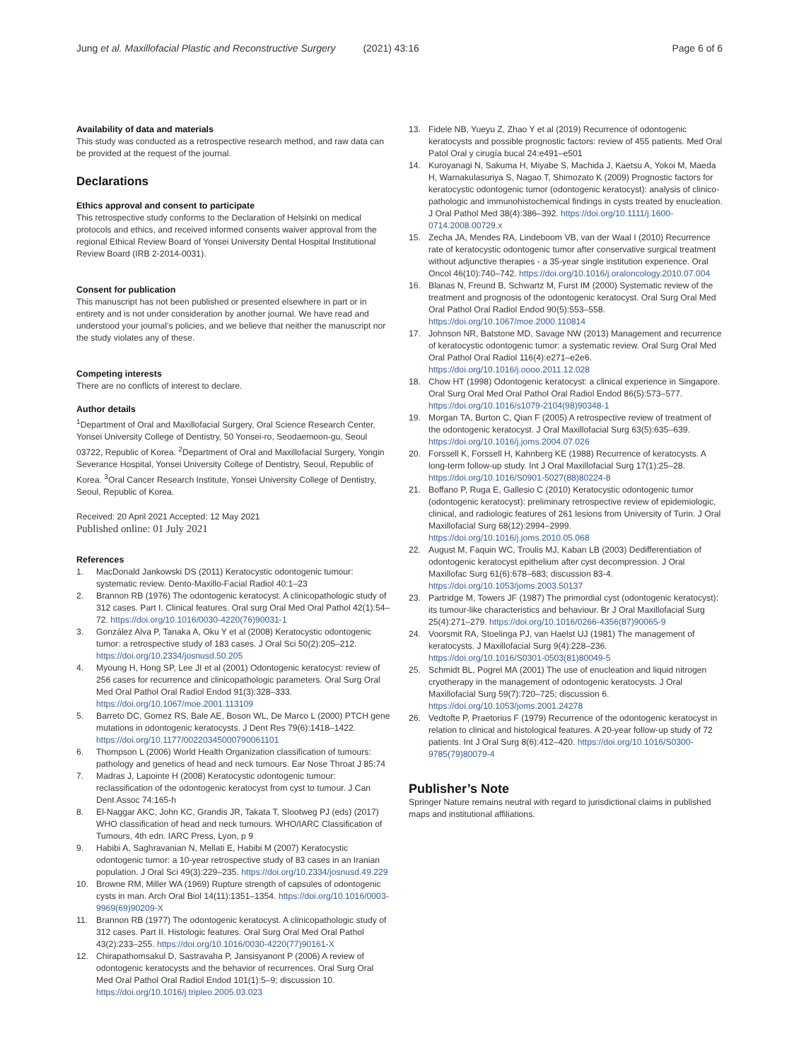Jung et al. Maxillofacial Plastic and Reconstructive Surgery (2021) 43:16 Page 6 of 6
Availability of data and materials
This study was conducted as a retrospective research method, and raw data can be provided at the request of the journal.
Declarations
Ethics approval and consent to participate
This retrospective study conforms to the Declaration of Helsinki on medical protocols and ethics, and received informed consents waiver approval from the regional Ethical Review Board of Yonsei University Dental Hospital Institutional Review Board (IRB 2-2014-0031).
Consent for publication
This manuscript has not been published or presented elsewhere in part or in entirety and is not under consideration by another journal. We have read and understood your journal’s policies, and we believe that neither the manuscript nor the study violates any of these.
Competing interests
There are no conflicts of interest to declare.
Author details
<sup>1</sup> Department of Oral and Maxillofacial Surgery, Oral Science Research Center, Yonsei University College of Dentistry, 50 Yonsei-ro, Seodaemoon-gu, Seoul 03722, Republic of Korea. <sup>2</sup>Department of Oral and Maxillofacial Surgery, Yongin Severance Hospital, Yonsei University College of Dentistry, Seoul, Republic of Korea. <sup>3</sup>Oral Cancer Research Institute, Yonsei University College of Dentistry, Seoul, Republic of Korea.
Received: 20 April 2021 Accepted: 12 May 2021
Published online: 01 July 2021
References
1. MacDonald Jankowski DS (2011) Keratocystic odontogenic tumour: systematic review. Dento-Maxillo-Facial Radiol 40:1–23
2. Brannon RB (1976) The odontogenic keratocyst. A clinicopathologic study of 312 cases. Part I. Clinical features. Oral surg Oral Med Oral Pathol 42(1):54–72. https://doi.org/10.1016/0030-4220(76)90031-1
3. González Alva P, Tanaka A, Oku Y et al (2008) Keratocystic odontogenic tumor: a retrospective study of 183 cases. J Oral Sci 50(2):205–212. https://doi.org/10.2334/josnusd.50.205
4. Myoung H, Hong SP, Lee JI et al (2001) Odontogenic keratocyst: review of 256 cases for recurrence and clinicopathologic parameters. Oral Surg Oral Med Oral Pathol Oral Radiol Endod 91(3):328–333. https://doi.org/10.1067/moe.2001.113109
5. Barreto DC, Gomez RS, Bale AE, Boson WL, De Marco L (2000) PTCH gene mutations in odontogenic keratocysts. J Dent Res 79(6):1418–1422. https://doi.org/10.1177/00220345000790061101
6. Thompson L (2006) World Health Organization classification of tumours: pathology and genetics of head and neck tumours. Ear Nose Throat J 85:74
7. Madras J, Lapointe H (2008) Keratocystic odontogenic tumour: reclassification of the odontogenic keratocyst from cyst to tumour. J Can Dent Assoc 74:165-h
8. El-Naggar AKC, John KC, Grandis JR, Takata T, Slootweg PJ (eds) (2017) WHO classification of head and neck tumours. WHO/IARC Classification of Tumours, 4th edn. IARC Press, Lyon, p 9
9. Habibi A, Saghravanian N, Mellati E, Habibi M (2007) Keratocystic odontogenic tumor: a 10-year retrospective study of 83 cases in an Iranian population. J Oral Sci 49(3):229–235. https://doi.org/10.2334/josnusd.49.229
10. Browne RM, Miller WA (1969) Rupture strength of capsules of odontogenic cysts in man. Arch Oral Biol 14(11):1351–1354. https://doi.org/10.1016/0003-9969(69)90209-X
11. Brannon RB (1977) The odontogenic keratocyst. A clinicopathologic study of 312 cases. Part II. Histologic features. Oral Surg Oral Med Oral Pathol 43(2):233–255. https://doi.org/10.1016/0030-4220(77)90161-X
12. Chirapathomsakul D, Sastravaha P, Jansisyanont P (2006) A review of odontogenic keratocysts and the behavior of recurrences. Oral Surg Oral Med Oral Pathol Oral Radiol Endod 101(1):5–9; discussion 10. https://doi.org/10.1016/j.tripleo.2005.03.023
13. Fidele NB, Yueyu Z, Zhao Y et al (2019) Recurrence of odontogenic keratocysts and possible prognostic factors: review of 455 patients. Med Oral Patol Oral y cirugía bucal 24:e491–e501
14. Kuroyanagi N, Sakuma H, Miyabe S, Machida J, Kaetsu A, Yokoi M, Maeda H, Warnakulasuriya S, Nagao T, Shimozato K (2009) Prognostic factors for keratocystic odontogenic tumor (odontogenic keratocyst): analysis of clinico-pathologic and immunohistochemical findings in cysts treated by enucleation. J Oral Pathol Med 38(4):386–392. https://doi.org/10.1111/j.1600-0714.2008.00729.x
15. Zecha JA, Mendes RA, Lindeboom VB, van der Waal I (2010) Recurrence rate of keratocystic odontogenic tumor after conservative surgical treatment without adjunctive therapies - a 35-year single institution experience. Oral Oncol 46(10):740–742. https://doi.org/10.1016/j.oraloncology.2010.07.004
16. Blanas N, Freund B, Schwartz M, Furst IM (2000) Systematic review of the treatment and prognosis of the odontogenic keratocyst. Oral Surg Oral Med Oral Pathol Oral Radiol Endod 90(5):553–558. https://doi.org/10.1067/moe.2000.110814
17. Johnson NR, Batstone MD, Savage NW (2013) Management and recurrence of keratocystic odontogenic tumor: a systematic review. Oral Surg Oral Med Oral Pathol Oral Radiol 116(4):e271–e2e6. https://doi.org/10.1016/j.oooo.2011.12.028
18. Chow HT (1998) Odontogenic keratocyst: a clinical experience in Singapore. Oral Surg Oral Med Oral Pathol Oral Radiol Endod 86(5):573–577. https://doi.org/10.1016/s1079-2104(98)90348-1
19. Morgan TA, Burton C, Qian F (2005) A retrospective review of treatment of the odontogenic keratocyst. J Oral Maxillofacial Surg 63(5):635–639. https://doi.org/10.1016/j.joms.2004.07.026
20. Forssell K, Forssell H, Kahnberg KE (1988) Recurrence of keratocysts. A long-term follow-up study. Int J Oral Maxillofacial Surg 17(1):25–28. https://doi.org/10.1016/S0901-5027(88)80224-8
21. Boffano P, Ruga E, Gallesio C (2010) Keratocystic odontogenic tumor (odontogenic keratocyst): preliminary retrospective review of epidemiologic, clinical, and radiologic features of 261 lesions from University of Turin. J Oral Maxillofacial Surg 68(12):2994–2999. https://doi.org/10.1016/j.joms.2010.05.068
22. August M, Faquin WC, Troulis MJ, Kaban LB (2003) Dedifferentiation of odontogenic keratocyst epithelium after cyst decompression. J Oral Maxillofac Surg 61(6):678–683; discussion 83-4. https://doi.org/10.1053/joms.2003.50137
23. Partridge M, Towers JF (1987) The primordial cyst (odontogenic keratocyst): its tumour-like characteristics and behaviour. Br J Oral Maxillofacial Surg 25(4):271–279. https://doi.org/10.1016/0266-4356(87)90065-9
24. Voorsmit RA, Stoelinga PJ, van Haelst UJ (1981) The management of keratocysts. J Maxillofacial Surg 9(4):228–236. https://doi.org/10.1016/S0301-0503(81)80049-5
25. Schmidt BL, Pogrel MA (2001) The use of enucleation and liquid nitrogen cryotherapy in the management of odontogenic keratocysts. J Oral Maxillofacial Surg 59(7):720–725; discussion 6. https://doi.org/10.1053/joms.2001.24278
26. Vedtofte P, Praetorius F (1979) Recurrence of the odontogenic keratocyst in relation to clinical and histological features. A 20-year follow-up study of 72 patients. Int J Oral Surg 8(6):412–420. https://doi.org/10.1016/S0300-9785(79)80079-4
Publisher’s Note
Springer Nature remains neutral with regard to jurisdictional claims in published maps and institutional affiliations.